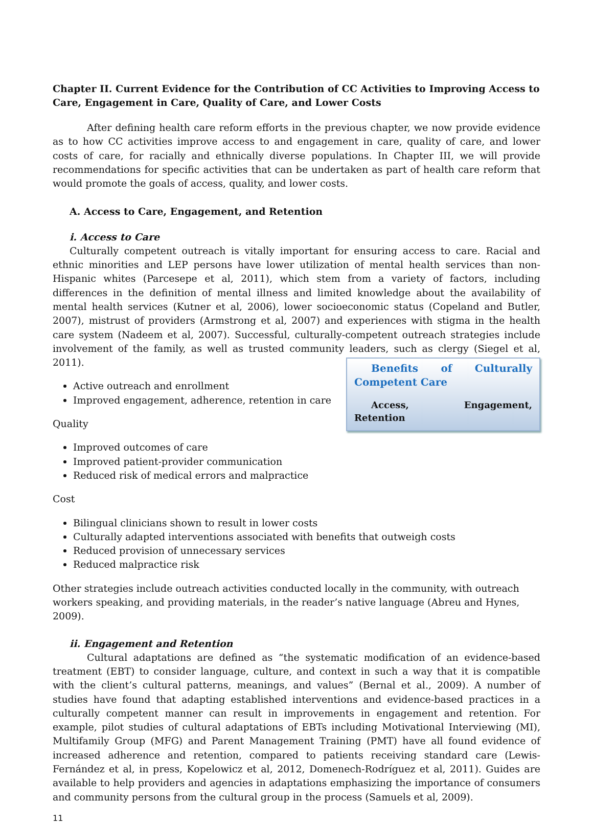Chapter II. Current Evidence for the Contribution of CC Activities to Improving Access to Care, Engagement in Care, Quality of Care, and Lower Costs
After defining health care reform efforts in the previous chapter, we now provide evidence as to how CC activities improve access to and engagement in care, quality of care, and lower costs of care, for racially and ethnically diverse populations. In Chapter III, we will provide recommendations for specific activities that can be undertaken as part of health care reform that would promote the goals of access, quality, and lower costs.
A. Access to Care, Engagement, and Retention
i. Access to Care
Culturally competent outreach is vitally important for ensuring access to care. Racial and ethnic minorities and LEP persons have lower utilization of mental health services than non-Hispanic whites (Parcesepe et al, 2011), which stem from a variety of factors, including differences in the definition of mental illness and limited knowledge about the availability of mental health services (Kutner et al, 2006), lower socioeconomic status (Copeland and Butler, 2007), mistrust of providers (Armstrong et al, 2007) and experiences with stigma in the health care system (Nadeem et al, 2007). Successful, culturally-competent outreach strategies include involvement of the family, as well as trusted community leaders, such as clergy (Siegel et al, 2011). Benefits of Culturally Competent Care
Access, Engagement, Retention
Active outreach and enrollment
Improved engagement, adherence, retention in care
Quality
Improved outcomes of care
Improved patient-provider communication
Reduced risk of medical errors and malpractice
Cost
Bilingual clinicians shown to result in lower costs
Culturally adapted interventions associated with benefits that outweigh costs
Reduced provision of unnecessary services
Reduced malpractice risk
Other strategies include outreach activities conducted locally in the community, with outreach workers speaking, and providing materials, in the reader’s native language (Abreu and Hynes, 2009).
ii. Engagement and Retention
Cultural adaptations are defined as “the systematic modification of an evidence-based treatment (EBT) to consider language, culture, and context in such a way that it is compatible with the client’s cultural patterns, meanings, and values” (Bernal et al., 2009). A number of studies have found that adapting established interventions and evidence-based practices in a culturally competent manner can result in improvements in engagement and retention. For example, pilot studies of cultural adaptations of EBTs including Motivational Interviewing (MI), Multifamily Group (MFG) and Parent Management Training (PMT) have all found evidence of increased adherence and retention, compared to patients receiving standard care (Lewis-Fernández et al, in press, Kopelowicz et al, 2012, Domenech-Rodríguez et al, 2011). Guides are available to help providers and agencies in adaptations emphasizing the importance of consumers and community persons from the cultural group in the process (Samuels et al, 2009).
11